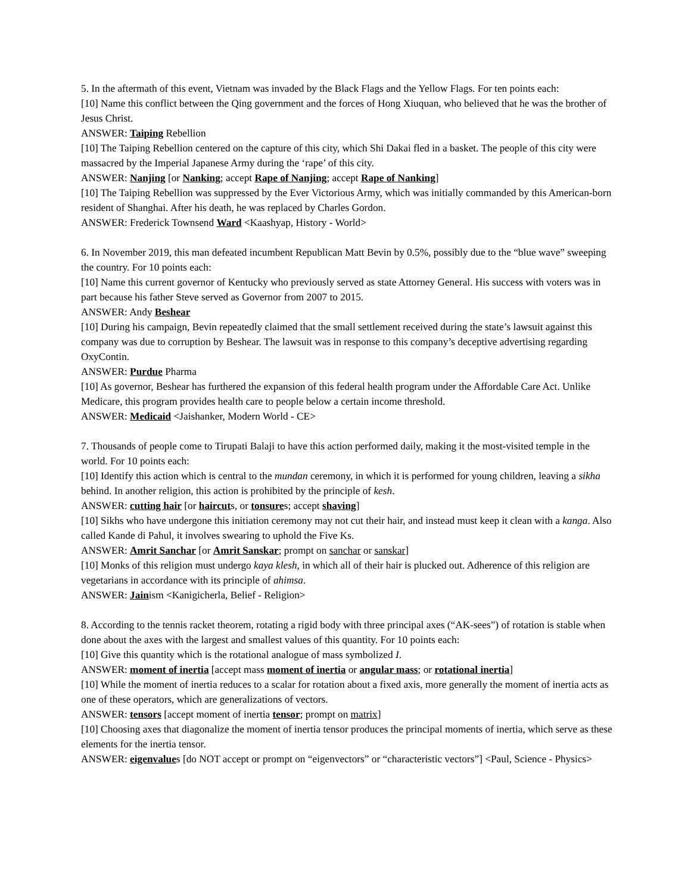5. In the aftermath of this event, Vietnam was invaded by the Black Flags and the Yellow Flags. For ten points each:
[10] Name this conflict between the Qing government and the forces of Hong Xiuquan, who believed that he was the brother of Jesus Christ.
ANSWER: Taiping Rebellion
[10] The Taiping Rebellion centered on the capture of this city, which Shi Dakai fled in a basket. The people of this city were massacred by the Imperial Japanese Army during the ‘rape’ of this city.
ANSWER: Nanjing [or Nanking; accept Rape of Nanjing; accept Rape of Nanking]
[10] The Taiping Rebellion was suppressed by the Ever Victorious Army, which was initially commanded by this American-born resident of Shanghai. After his death, he was replaced by Charles Gordon.
ANSWER: Frederick Townsend Ward <Kaashyap, History - World>
6. In November 2019, this man defeated incumbent Republican Matt Bevin by 0.5%, possibly due to the “blue wave” sweeping the country. For 10 points each:
[10] Name this current governor of Kentucky who previously served as state Attorney General. His success with voters was in part because his father Steve served as Governor from 2007 to 2015.
ANSWER: Andy Beshear
[10] During his campaign, Bevin repeatedly claimed that the small settlement received during the state’s lawsuit against this company was due to corruption by Beshear. The lawsuit was in response to this company’s deceptive advertising regarding OxyContin.
ANSWER: Purdue Pharma
[10] As governor, Beshear has furthered the expansion of this federal health program under the Affordable Care Act. Unlike Medicare, this program provides health care to people below a certain income threshold.
ANSWER: Medicaid <Jaishanker, Modern World - CE>
7. Thousands of people come to Tirupati Balaji to have this action performed daily, making it the most-visited temple in the world. For 10 points each:
[10] Identify this action which is central to the mundan ceremony, in which it is performed for young children, leaving a sikha behind. In another religion, this action is prohibited by the principle of kesh.
ANSWER: cutting hair [or haircuts, or tonsures; accept shaving]
[10] Sikhs who have undergone this initiation ceremony may not cut their hair, and instead must keep it clean with a kanga. Also called Kande di Pahul, it involves swearing to uphold the Five Ks.
ANSWER: Amrit Sanchar [or Amrit Sanskar; prompt on sanchar or sanskar]
[10] Monks of this religion must undergo kaya klesh, in which all of their hair is plucked out. Adherence of this religion are vegetarians in accordance with its principle of ahimsa.
ANSWER: Jainism <Kanigicherla, Belief - Religion>
8. According to the tennis racket theorem, rotating a rigid body with three principal axes (“AK-sees”) of rotation is stable when done about the axes with the largest and smallest values of this quantity. For 10 points each:
[10] Give this quantity which is the rotational analogue of mass symbolized I.
ANSWER: moment of inertia [accept mass moment of inertia or angular mass; or rotational inertia]
[10] While the moment of inertia reduces to a scalar for rotation about a fixed axis, more generally the moment of inertia acts as one of these operators, which are generalizations of vectors.
ANSWER: tensors [accept moment of inertia tensor; prompt on matrix]
[10] Choosing axes that diagonalize the moment of inertia tensor produces the principal moments of inertia, which serve as these elements for the inertia tensor.
ANSWER: eigenvalues [do NOT accept or prompt on “eigenvectors” or “characteristic vectors”] <Paul, Science - Physics>